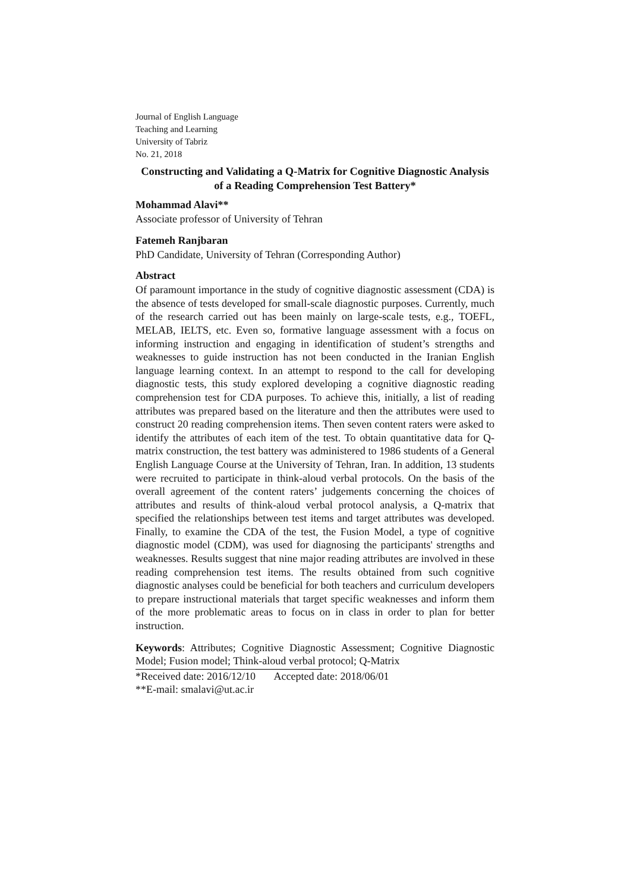Journal of English Language
Teaching and Learning
University of Tabriz
No. 21, 2018
Constructing and Validating a Q-Matrix for Cognitive Diagnostic Analysis of a Reading Comprehension Test Battery*
Mohammad Alavi**
Associate professor of University of Tehran
Fatemeh Ranjbaran
PhD Candidate, University of Tehran (Corresponding Author)
Abstract
Of paramount importance in the study of cognitive diagnostic assessment (CDA) is the absence of tests developed for small-scale diagnostic purposes. Currently, much of the research carried out has been mainly on large-scale tests, e.g., TOEFL, MELAB, IELTS, etc. Even so, formative language assessment with a focus on informing instruction and engaging in identification of student’s strengths and weaknesses to guide instruction has not been conducted in the Iranian English language learning context. In an attempt to respond to the call for developing diagnostic tests, this study explored developing a cognitive diagnostic reading comprehension test for CDA purposes. To achieve this, initially, a list of reading attributes was prepared based on the literature and then the attributes were used to construct 20 reading comprehension items. Then seven content raters were asked to identify the attributes of each item of the test. To obtain quantitative data for Q-matrix construction, the test battery was administered to 1986 students of a General English Language Course at the University of Tehran, Iran. In addition, 13 students were recruited to participate in think-aloud verbal protocols. On the basis of the overall agreement of the content raters’ judgements concerning the choices of attributes and results of think-aloud verbal protocol analysis, a Q-matrix that specified the relationships between test items and target attributes was developed. Finally, to examine the CDA of the test, the Fusion Model, a type of cognitive diagnostic model (CDM), was used for diagnosing the participants' strengths and weaknesses. Results suggest that nine major reading attributes are involved in these reading comprehension test items. The results obtained from such cognitive diagnostic analyses could be beneficial for both teachers and curriculum developers to prepare instructional materials that target specific weaknesses and inform them of the more problematic areas to focus on in class in order to plan for better instruction.
Keywords: Attributes; Cognitive Diagnostic Assessment; Cognitive Diagnostic Model; Fusion model; Think-aloud verbal protocol; Q-Matrix
*Received date: 2016/12/10 Accepted date: 2018/06/01
**E-mail: smalavi@ut.ac.ir